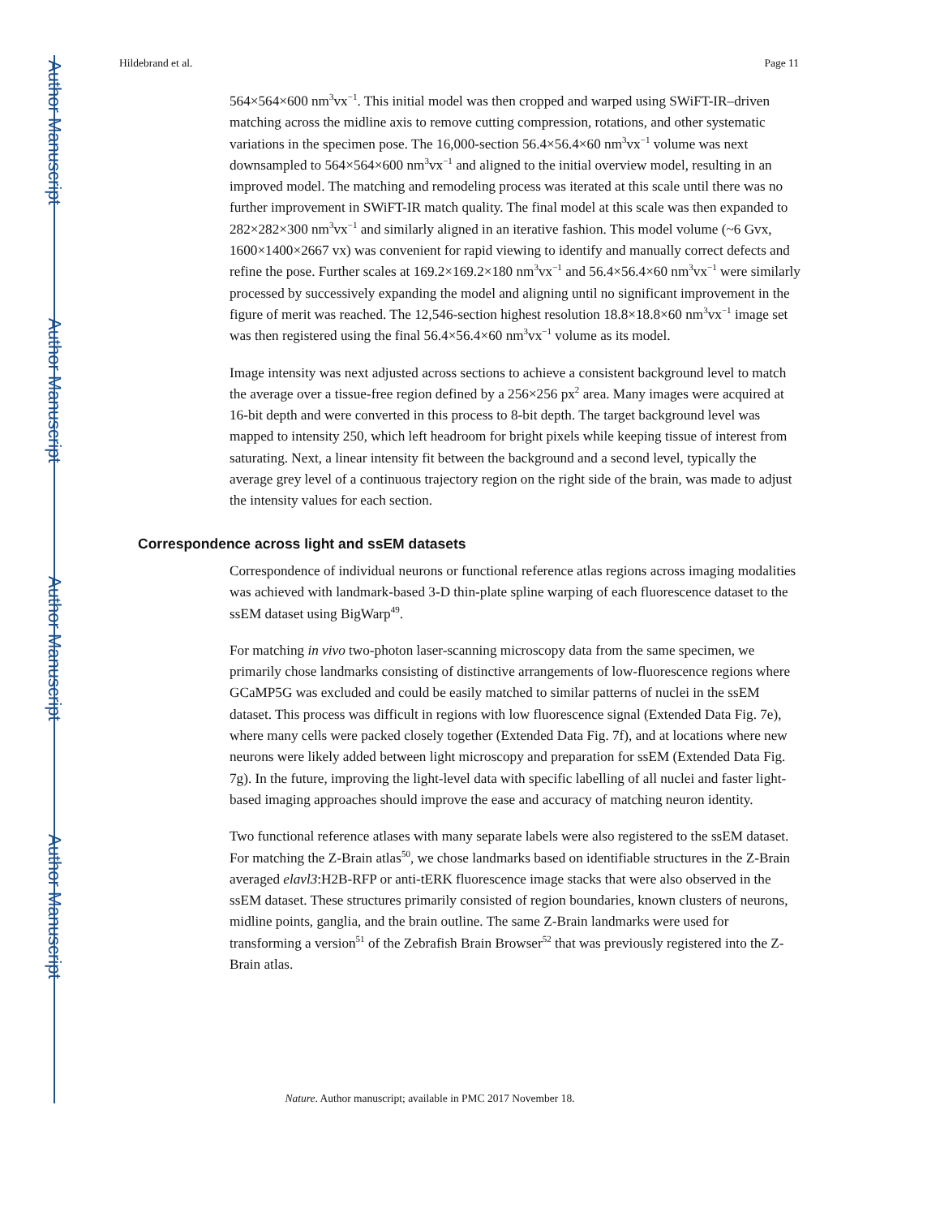Author Manuscript
Author Manuscript
Author Manuscript
Author Manuscript
Hildebrand et al. Page 11
564×564×600 nm<sup>3</sup>vx<sup>−1</sup>. This initial model was then cropped and warped using SWiFT-IR–driven matching across the midline axis to remove cutting compression, rotations, and other systematic variations in the specimen pose. The 16,000-section 56.4×56.4×60 nm<sup>3</sup>vx<sup>−1</sup> volume was next downsampled to 564×564×600 nm<sup>3</sup>vx<sup>−1</sup> and aligned to the initial overview model, resulting in an improved model. The matching and remodeling process was iterated at this scale until there was no further improvement in SWiFT-IR match quality. The final model at this scale was then expanded to 282×282×300 nm<sup>3</sup>vx<sup>−1</sup> and similarly aligned in an iterative fashion. This model volume (~6 Gvx, 1600×1400×2667 vx) was convenient for rapid viewing to identify and manually correct defects and refine the pose. Further scales at 169.2×169.2×180 nm<sup>3</sup>vx<sup>−1</sup> and 56.4×56.4×60 nm<sup>3</sup>vx<sup>−1</sup> were similarly processed by successively expanding the model and aligning until no significant improvement in the figure of merit was reached. The 12,546-section highest resolution 18.8×18.8×60 nm<sup>3</sup>vx<sup>−1</sup> image set was then registered using the final 56.4×56.4×60 nm<sup>3</sup>vx<sup>−1</sup> volume as its model.
Image intensity was next adjusted across sections to achieve a consistent background level to match the average over a tissue-free region defined by a 256×256 px<sup>2</sup> area. Many images were acquired at 16-bit depth and were converted in this process to 8-bit depth. The target background level was mapped to intensity 250, which left headroom for bright pixels while keeping tissue of interest from saturating. Next, a linear intensity fit between the background and a second level, typically the average grey level of a continuous trajectory region on the right side of the brain, was made to adjust the intensity values for each section.
Correspondence across light and ssEM datasets
Correspondence of individual neurons or functional reference atlas regions across imaging modalities was achieved with landmark-based 3-D thin-plate spline warping of each fluorescence dataset to the ssEM dataset using BigWarp<sup>49</sup>.
For matching in vivo two-photon laser-scanning microscopy data from the same specimen, we primarily chose landmarks consisting of distinctive arrangements of low-fluorescence regions where GCaMP5G was excluded and could be easily matched to similar patterns of nuclei in the ssEM dataset. This process was difficult in regions with low fluorescence signal (Extended Data Fig. 7e), where many cells were packed closely together (Extended Data Fig. 7f), and at locations where new neurons were likely added between light microscopy and preparation for ssEM (Extended Data Fig. 7g). In the future, improving the light-level data with specific labelling of all nuclei and faster light-based imaging approaches should improve the ease and accuracy of matching neuron identity.
Two functional reference atlases with many separate labels were also registered to the ssEM dataset. For matching the Z-Brain atlas<sup>50</sup>, we chose landmarks based on identifiable structures in the Z-Brain averaged elavl3:H2B-RFP or anti-tERK fluorescence image stacks that were also observed in the ssEM dataset. These structures primarily consisted of region boundaries, known clusters of neurons, midline points, ganglia, and the brain outline. The same Z-Brain landmarks were used for transforming a version<sup>51</sup> of the Zebrafish Brain Browser<sup>52</sup> that was previously registered into the Z-Brain atlas.
Nature. Author manuscript; available in PMC 2017 November 18.